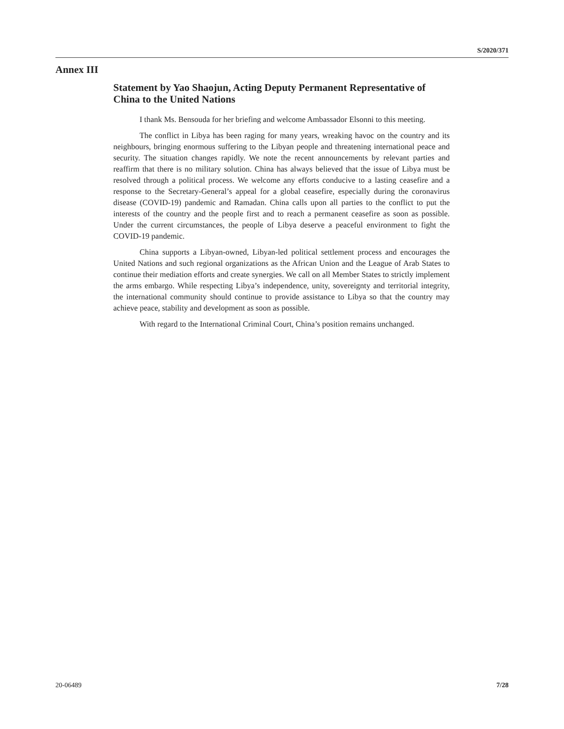S/2020/371
Annex III
Statement by Yao Shaojun, Acting Deputy Permanent Representative of China to the United Nations
I thank Ms. Bensouda for her briefing and welcome Ambassador Elsonni to this meeting.
The conflict in Libya has been raging for many years, wreaking havoc on the country and its neighbours, bringing enormous suffering to the Libyan people and threatening international peace and security. The situation changes rapidly. We note the recent announcements by relevant parties and reaffirm that there is no military solution. China has always believed that the issue of Libya must be resolved through a political process. We welcome any efforts conducive to a lasting ceasefire and a response to the Secretary-General’s appeal for a global ceasefire, especially during the coronavirus disease (COVID-19) pandemic and Ramadan. China calls upon all parties to the conflict to put the interests of the country and the people first and to reach a permanent ceasefire as soon as possible. Under the current circumstances, the people of Libya deserve a peaceful environment to fight the COVID-19 pandemic.
China supports a Libyan-owned, Libyan-led political settlement process and encourages the United Nations and such regional organizations as the African Union and the League of Arab States to continue their mediation efforts and create synergies. We call on all Member States to strictly implement the arms embargo. While respecting Libya’s independence, unity, sovereignty and territorial integrity, the international community should continue to provide assistance to Libya so that the country may achieve peace, stability and development as soon as possible.
With regard to the International Criminal Court, China’s position remains unchanged.
20-06489 7/28